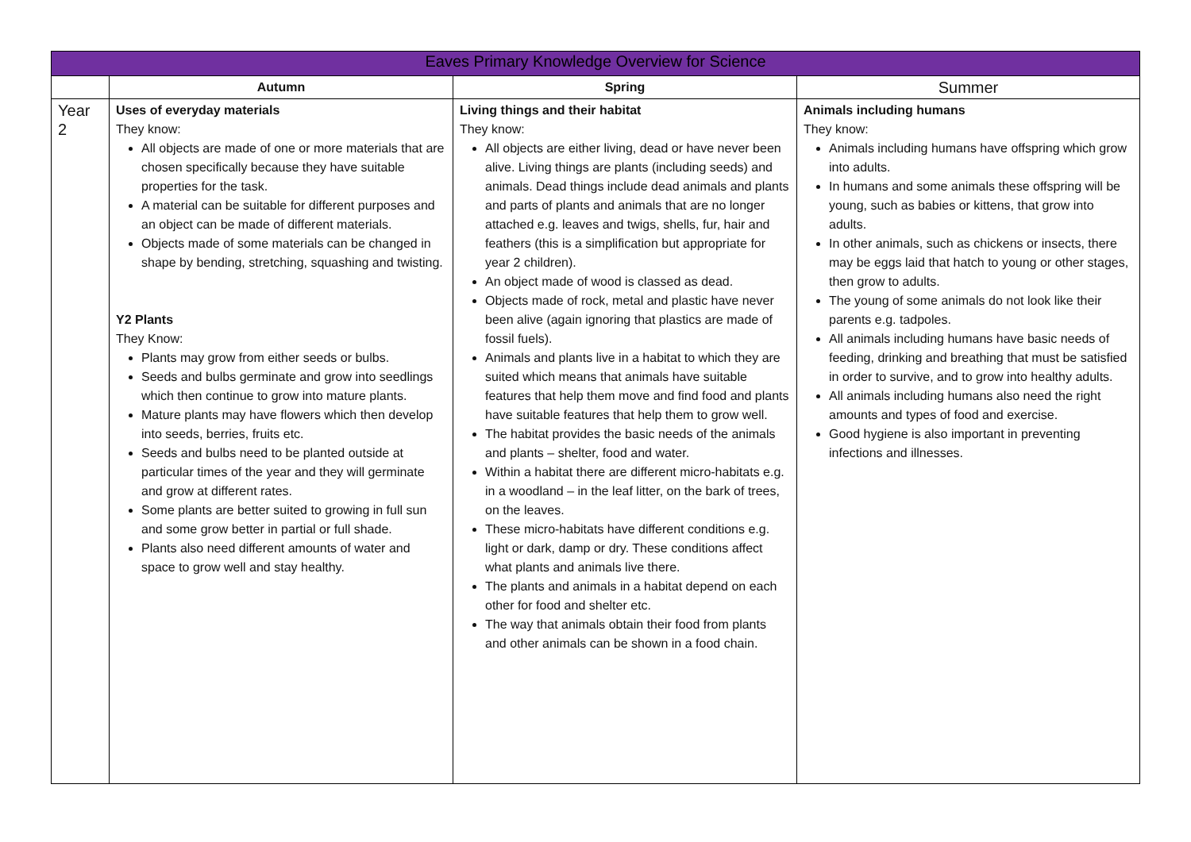| Eaves Primary Knowledge Overview for Science | | | |
| --- | --- | --- | --- |
| | Autumn | Spring | Summer |
| Year 2 | Uses of everyday materials They know: All objects are made of one or more materials that are chosen specifically because they have suitable properties for the task. A material can be suitable for different purposes and an object can be made of different materials. Objects made of some materials can be changed in shape by bending, stretching, squashing and twisting. Y2 Plants They Know: Plants may grow from either seeds or bulbs. Seeds and bulbs germinate and grow into seedlings which then continue to grow into mature plants. Mature plants may have flowers which then develop into seeds, berries, fruits etc. Seeds and bulbs need to be planted outside at particular times of the year and they will germinate and grow at different rates. Some plants are better suited to growing in full sun and some grow better in partial or full shade. Plants also need different amounts of water and space to grow well and stay healthy. | Living things and their habitat They know: All objects are either living, dead or have never been alive. Living things are plants (including seeds) and animals. Dead things include dead animals and plants and parts of plants and animals that are no longer attached e.g. leaves and twigs, shells, fur, hair and feathers (this is a simplification but appropriate for year 2 children). An object made of wood is classed as dead. Objects made of rock, metal and plastic have never been alive (again ignoring that plastics are made of fossil fuels). Animals and plants live in a habitat to which they are suited which means that animals have suitable features that help them move and find food and plants have suitable features that help them to grow well. The habitat provides the basic needs of the animals and plants – shelter, food and water. Within a habitat there are different micro-habitats e.g. in a woodland – in the leaf litter, on the bark of trees, on the leaves. These micro-habitats have different conditions e.g. light or dark, damp or dry. These conditions affect what plants and animals live there. The plants and animals in a habitat depend on each other for food and shelter etc. The way that animals obtain their food from plants and other animals can be shown in a food chain. | Animals including humans They know: Animals including humans have offspring which grow into adults. In humans and some animals these offspring will be young, such as babies or kittens, that grow into adults. In other animals, such as chickens or insects, there may be eggs laid that hatch to young or other stages, then grow to adults. The young of some animals do not look like their parents e.g. tadpoles. All animals including humans have basic needs of feeding, drinking and breathing that must be satisfied in order to survive, and to grow into healthy adults. All animals including humans also need the right amounts and types of food and exercise. Good hygiene is also important in preventing infections and illnesses. |